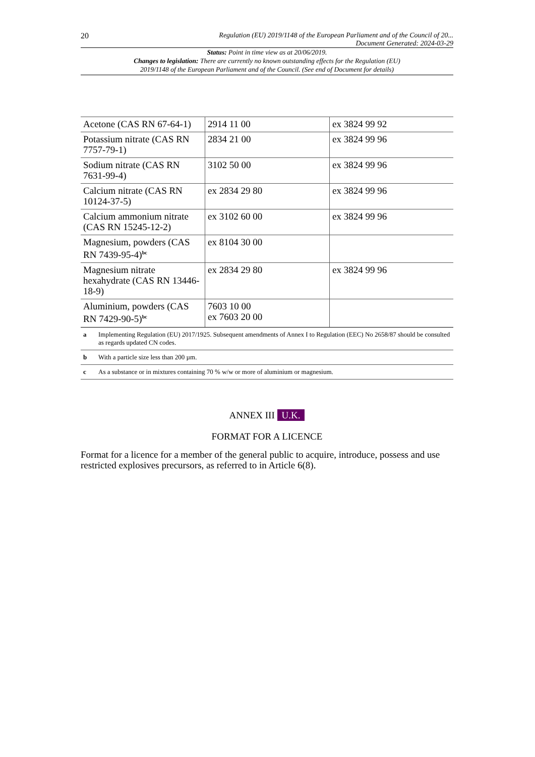20 Regulation (EU) 2019/1148 of the European Parliament and of the Council of 20...
Document Generated: 2024-03-29
Status: Point in time view as at 20/06/2019.
Changes to legislation: There are currently no known outstanding effects for the Regulation (EU)
2019/1148 of the European Parliament and of the Council. (See end of Document for details)
| Acetone (CAS RN 67-64-1) | 2914 11 00 | ex 3824 99 92 |
| Potassium nitrate (CAS RN 7757-79-1) | 2834 21 00 | ex 3824 99 96 |
| Sodium nitrate (CAS RN 7631-99-4) | 3102 50 00 | ex 3824 99 96 |
| Calcium nitrate (CAS RN 10124-37-5) | ex 2834 29 80 | ex 3824 99 96 |
| Calcium ammonium nitrate (CAS RN 15245-12-2) | ex 3102 60 00 | ex 3824 99 96 |
| Magnesium, powders (CAS RN 7439-95-4)<sup>bc</sup> | ex 8104 30 00 | |
| Magnesium nitrate hexahydrate (CAS RN 13446-18-9) | ex 2834 29 80 | ex 3824 99 96 |
| Aluminium, powders (CAS RN 7429-90-5)<sup>bc</sup> | 7603 10 00 ex 7603 20 00 | |
| a | Implementing Regulation (EU) 2017/1925. Subsequent amendments of Annex I to Regulation (EEC) No 2658/87 should be consulted as regards updated CN codes. |
| b | With a particle size less than 200 µm. |
| c | As a substance or in mixtures containing 70 % w/w or more of aluminium or magnesium. |
ANNEX III U.K.
FORMAT FOR A LICENCE
Format for a licence for a member of the general public to acquire, introduce, possess and use restricted explosives precursors, as referred to in Article 6(8).